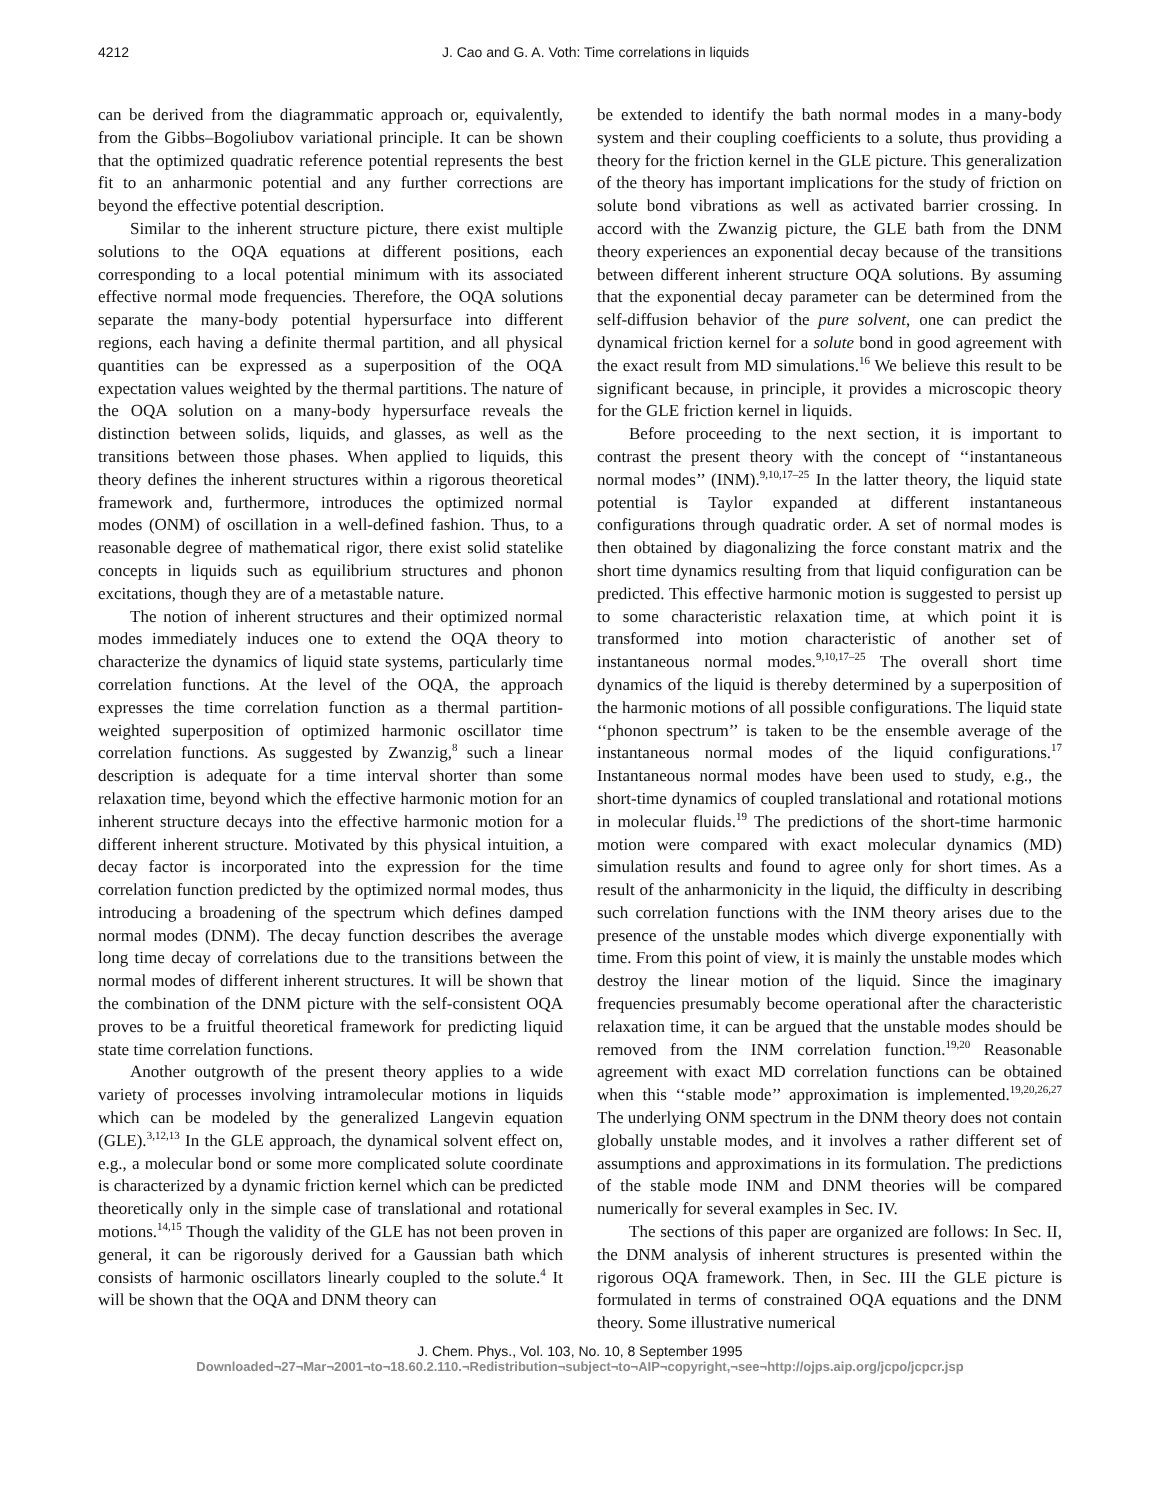4212 J. Cao and G. A. Voth: Time correlations in liquids
can be derived from the diagrammatic approach or, equivalently, from the Gibbs–Bogoliubov variational principle. It can be shown that the optimized quadratic reference potential represents the best fit to an anharmonic potential and any further corrections are beyond the effective potential description.
Similar to the inherent structure picture, there exist multiple solutions to the OQA equations at different positions, each corresponding to a local potential minimum with its associated effective normal mode frequencies. Therefore, the OQA solutions separate the many-body potential hypersurface into different regions, each having a definite thermal partition, and all physical quantities can be expressed as a superposition of the OQA expectation values weighted by the thermal partitions. The nature of the OQA solution on a many-body hypersurface reveals the distinction between solids, liquids, and glasses, as well as the transitions between those phases. When applied to liquids, this theory defines the inherent structures within a rigorous theoretical framework and, furthermore, introduces the optimized normal modes (ONM) of oscillation in a well-defined fashion. Thus, to a reasonable degree of mathematical rigor, there exist solid statelike concepts in liquids such as equilibrium structures and phonon excitations, though they are of a metastable nature.
The notion of inherent structures and their optimized normal modes immediately induces one to extend the OQA theory to characterize the dynamics of liquid state systems, particularly time correlation functions. At the level of the OQA, the approach expresses the time correlation function as a thermal partition-weighted superposition of optimized harmonic oscillator time correlation functions. As suggested by Zwanzig,<sup>8</sup> such a linear description is adequate for a time interval shorter than some relaxation time, beyond which the effective harmonic motion for an inherent structure decays into the effective harmonic motion for a different inherent structure. Motivated by this physical intuition, a decay factor is incorporated into the expression for the time correlation function predicted by the optimized normal modes, thus introducing a broadening of the spectrum which defines damped normal modes (DNM). The decay function describes the average long time decay of correlations due to the transitions between the normal modes of different inherent structures. It will be shown that the combination of the DNM picture with the self-consistent OQA proves to be a fruitful theoretical framework for predicting liquid state time correlation functions.
Another outgrowth of the present theory applies to a wide variety of processes involving intramolecular motions in liquids which can be modeled by the generalized Langevin equation (GLE).<sup>3,12,13</sup> In the GLE approach, the dynamical solvent effect on, e.g., a molecular bond or some more complicated solute coordinate is characterized by a dynamic friction kernel which can be predicted theoretically only in the simple case of translational and rotational motions.<sup>14,15</sup> Though the validity of the GLE has not been proven in general, it can be rigorously derived for a Gaussian bath which consists of harmonic oscillators linearly coupled to the solute.<sup>4</sup> It will be shown that the OQA and DNM theory can
be extended to identify the bath normal modes in a many-body system and their coupling coefficients to a solute, thus providing a theory for the friction kernel in the GLE picture. This generalization of the theory has important implications for the study of friction on solute bond vibrations as well as activated barrier crossing. In accord with the Zwanzig picture, the GLE bath from the DNM theory experiences an exponential decay because of the transitions between different inherent structure OQA solutions. By assuming that the exponential decay parameter can be determined from the self-diffusion behavior of the pure solvent, one can predict the dynamical friction kernel for a solute bond in good agreement with the exact result from MD simulations.<sup>16</sup> We believe this result to be significant because, in principle, it provides a microscopic theory for the GLE friction kernel in liquids.
Before proceeding to the next section, it is important to contrast the present theory with the concept of ‘‘instantaneous normal modes’’ (INM).<sup>9,10,17–25</sup> In the latter theory, the liquid state potential is Taylor expanded at different instantaneous configurations through quadratic order. A set of normal modes is then obtained by diagonalizing the force constant matrix and the short time dynamics resulting from that liquid configuration can be predicted. This effective harmonic motion is suggested to persist up to some characteristic relaxation time, at which point it is transformed into motion characteristic of another set of instantaneous normal modes.<sup>9,10,17–25</sup> The overall short time dynamics of the liquid is thereby determined by a superposition of the harmonic motions of all possible configurations. The liquid state ‘‘phonon spectrum’’ is taken to be the ensemble average of the instantaneous normal modes of the liquid configurations.<sup>17</sup> Instantaneous normal modes have been used to study, e.g., the short-time dynamics of coupled translational and rotational motions in molecular fluids.<sup>19</sup> The predictions of the short-time harmonic motion were compared with exact molecular dynamics (MD) simulation results and found to agree only for short times. As a result of the anharmonicity in the liquid, the difficulty in describing such correlation functions with the INM theory arises due to the presence of the unstable modes which diverge exponentially with time. From this point of view, it is mainly the unstable modes which destroy the linear motion of the liquid. Since the imaginary frequencies presumably become operational after the characteristic relaxation time, it can be argued that the unstable modes should be removed from the INM correlation function.<sup>19,20</sup> Reasonable agreement with exact MD correlation functions can be obtained when this ‘‘stable mode’’ approximation is implemented.<sup>19,20,26,27</sup> The underlying ONM spectrum in the DNM theory does not contain globally unstable modes, and it involves a rather different set of assumptions and approximations in its formulation. The predictions of the stable mode INM and DNM theories will be compared numerically for several examples in Sec. IV.
The sections of this paper are organized are follows: In Sec. II, the DNM analysis of inherent structures is presented within the rigorous OQA framework. Then, in Sec. III the GLE picture is formulated in terms of constrained OQA equations and the DNM theory. Some illustrative numerical
J. Chem. Phys., Vol. 103, No. 10, 8 September 1995
Downloaded¬27¬Mar¬2001¬to¬18.60.2.110.¬Redistribution¬subject¬to¬AIP¬copyright,¬see¬http://ojps.aip.org/jcpo/jcpcr.jsp